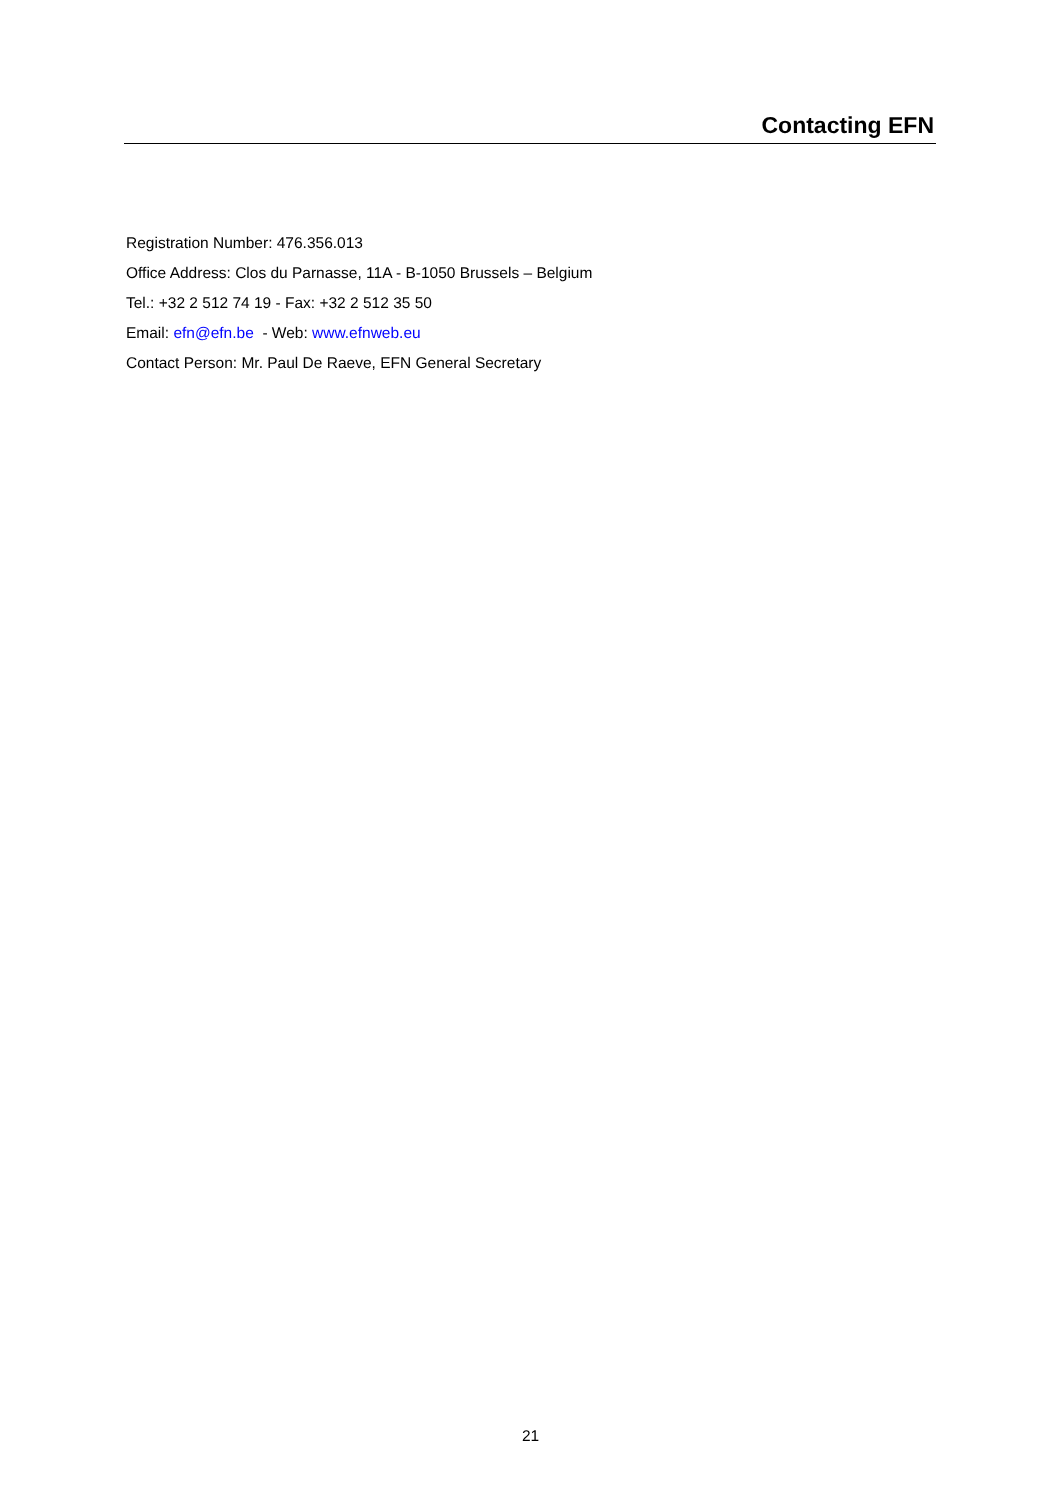Contacting EFN
Registration Number: 476.356.013
Office Address: Clos du Parnasse, 11A - B-1050 Brussels – Belgium
Tel.: +32 2 512 74 19 - Fax: +32 2 512 35 50
Email: efn@efn.be - Web: www.efnweb.eu
Contact Person: Mr. Paul De Raeve, EFN General Secretary
21